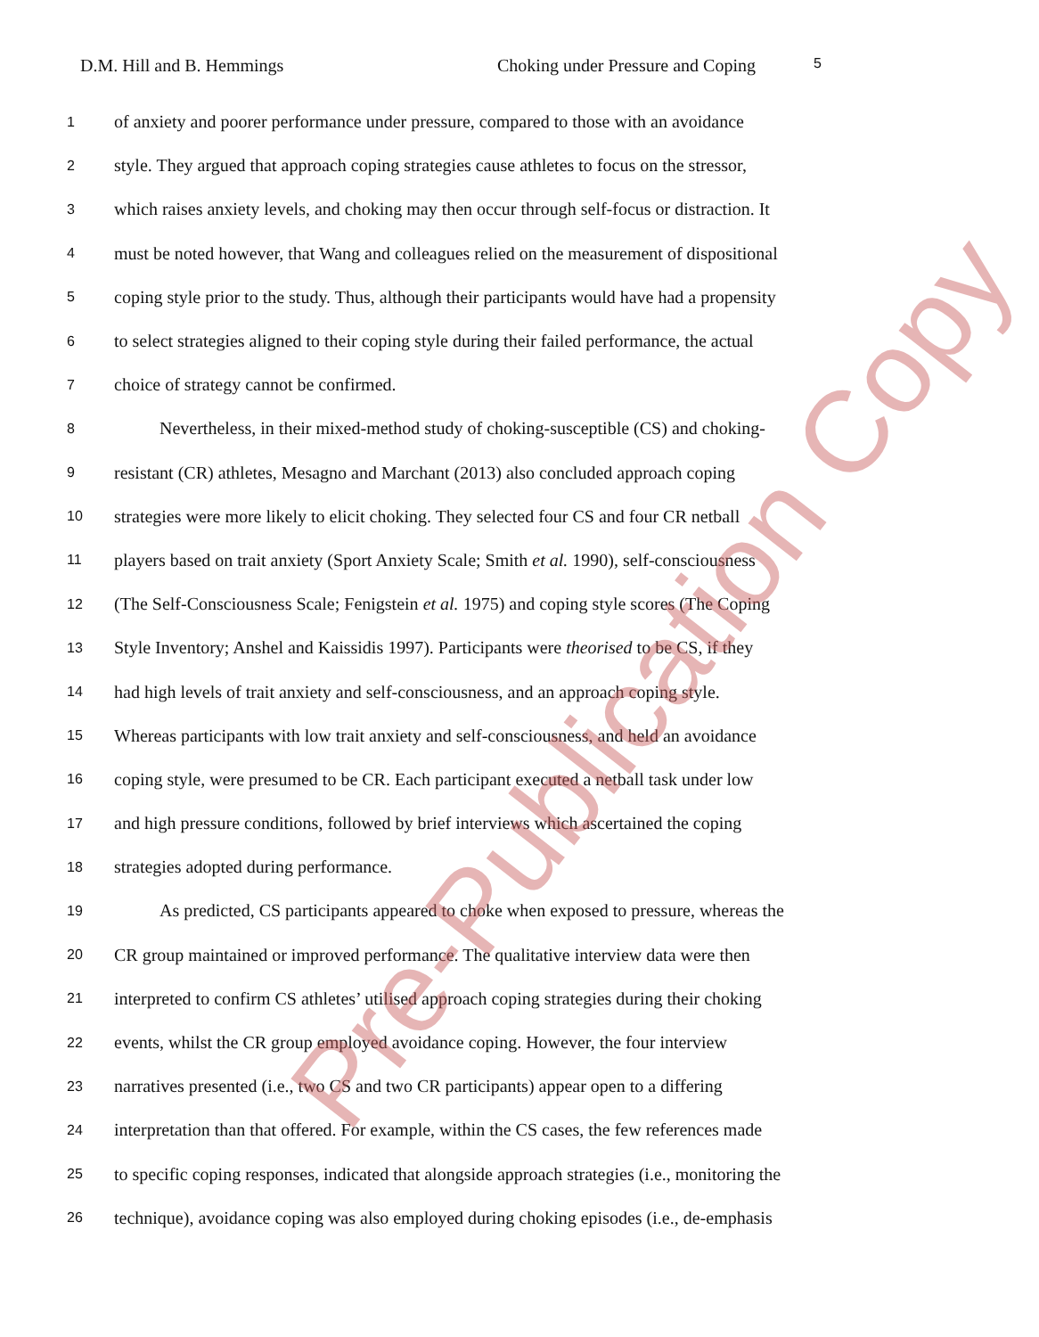D.M. Hill and B. Hemmings Choking under Pressure and Coping 5
1 of anxiety and poorer performance under pressure, compared to those with an avoidance
2 style. They argued that approach coping strategies cause athletes to focus on the stressor,
3 which raises anxiety levels, and choking may then occur through self-focus or distraction. It
4 must be noted however, that Wang and colleagues relied on the measurement of dispositional
5 coping style prior to the study. Thus, although their participants would have had a propensity
6 to select strategies aligned to their coping style during their failed performance, the actual
7 choice of strategy cannot be confirmed.
8 Nevertheless, in their mixed-method study of choking-susceptible (CS) and choking-
9 resistant (CR) athletes, Mesagno and Marchant (2013) also concluded approach coping
10 strategies were more likely to elicit choking. They selected four CS and four CR netball
11 players based on trait anxiety (Sport Anxiety Scale; Smith et al. 1990), self-consciousness
12 (The Self-Consciousness Scale; Fenigstein et al. 1975) and coping style scores (The Coping
13 Style Inventory; Anshel and Kaissidis 1997). Participants were theorised to be CS, if they
14 had high levels of trait anxiety and self-consciousness, and an approach coping style.
15 Whereas participants with low trait anxiety and self-consciousness, and held an avoidance
16 coping style, were presumed to be CR. Each participant executed a netball task under low
17 and high pressure conditions, followed by brief interviews which ascertained the coping
18 strategies adopted during performance.
19 As predicted, CS participants appeared to choke when exposed to pressure, whereas the
20 CR group maintained or improved performance. The qualitative interview data were then
21 interpreted to confirm CS athletes’ utilised approach coping strategies during their choking
22 events, whilst the CR group employed avoidance coping. However, the four interview
23 narratives presented (i.e., two CS and two CR participants) appear open to a differing
24 interpretation than that offered. For example, within the CS cases, the few references made
25 to specific coping responses, indicated that alongside approach strategies (i.e., monitoring the
26 technique), avoidance coping was also employed during choking episodes (i.e., de-emphasis
Pre-Publication Copy